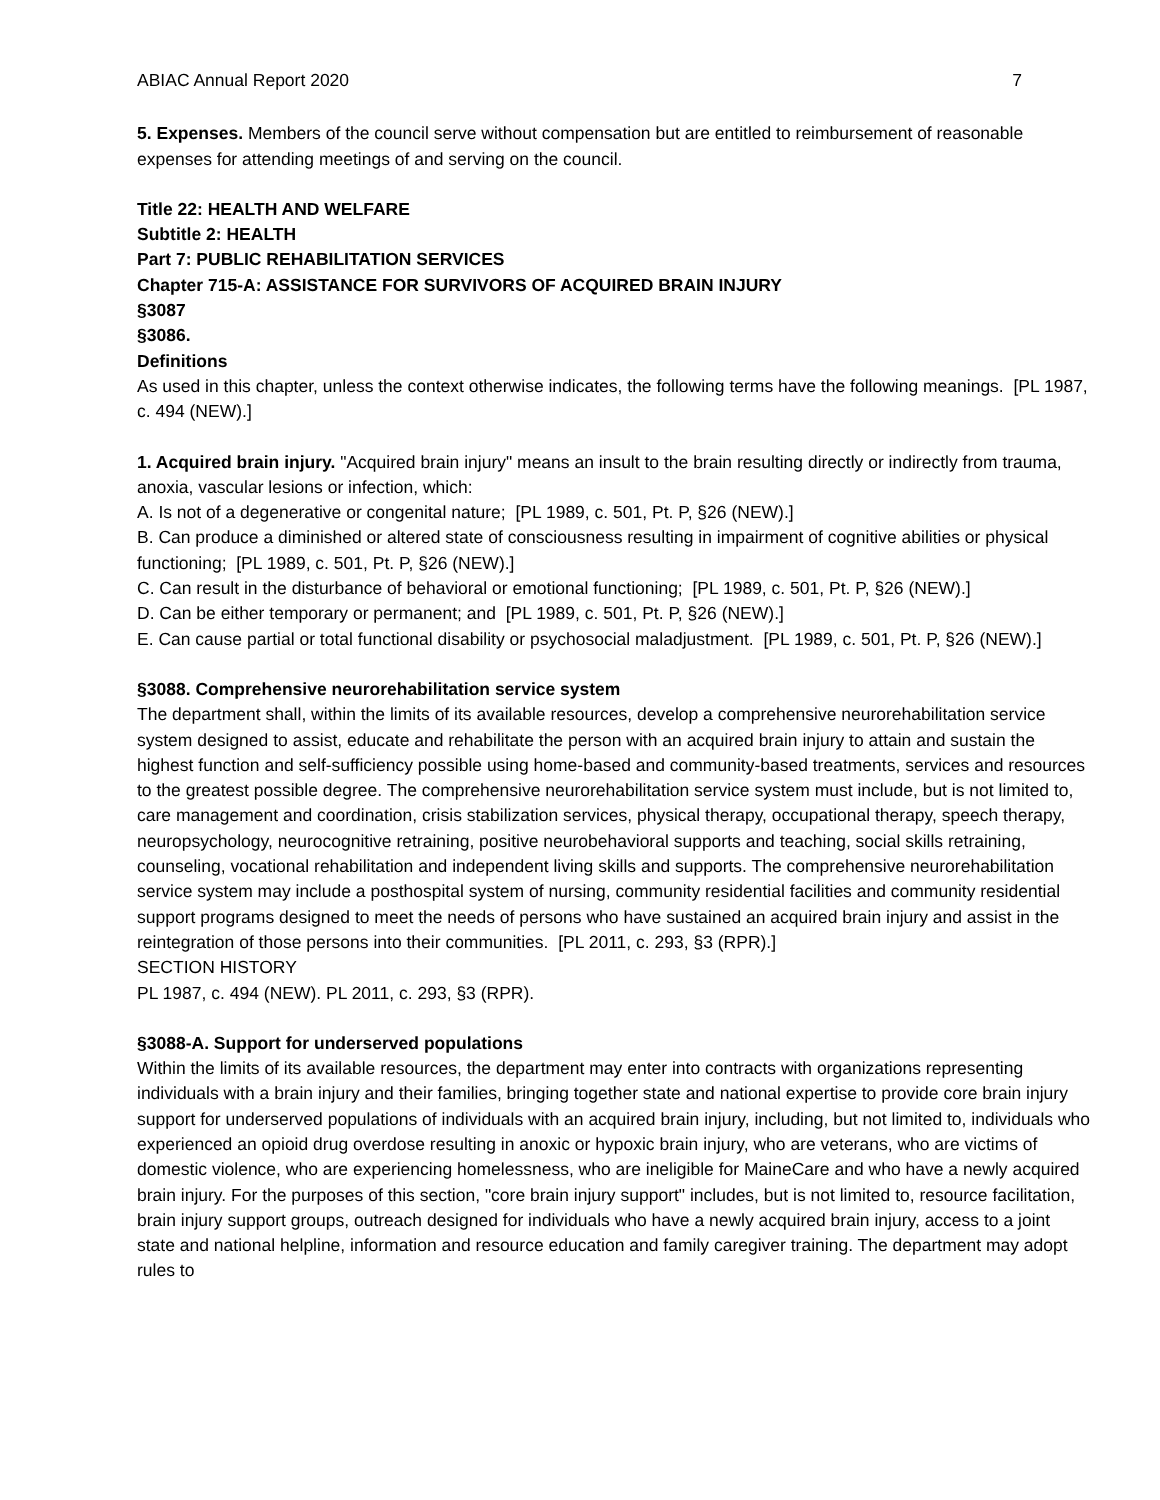ABIAC Annual Report 2020 7
5. Expenses. Members of the council serve without compensation but are entitled to reimbursement of reasonable expenses for attending meetings of and serving on the council.
Title 22: HEALTH AND WELFARE
Subtitle 2: HEALTH
Part 7: PUBLIC REHABILITATION SERVICES
Chapter 715-A: ASSISTANCE FOR SURVIVORS OF ACQUIRED BRAIN INJURY
§3087
§3086.
Definitions
As used in this chapter, unless the context otherwise indicates, the following terms have the following meanings. [PL 1987, c. 494 (NEW).]
1. Acquired brain injury. "Acquired brain injury" means an insult to the brain resulting directly or indirectly from trauma, anoxia, vascular lesions or infection, which:
A. Is not of a degenerative or congenital nature; [PL 1989, c. 501, Pt. P, §26 (NEW).]
B. Can produce a diminished or altered state of consciousness resulting in impairment of cognitive abilities or physical functioning; [PL 1989, c. 501, Pt. P, §26 (NEW).]
C. Can result in the disturbance of behavioral or emotional functioning; [PL 1989, c. 501, Pt. P, §26 (NEW).]
D. Can be either temporary or permanent; and [PL 1989, c. 501, Pt. P, §26 (NEW).]
E. Can cause partial or total functional disability or psychosocial maladjustment. [PL 1989, c. 501, Pt. P, §26 (NEW).]
§3088. Comprehensive neurorehabilitation service system
The department shall, within the limits of its available resources, develop a comprehensive neurorehabilitation service system designed to assist, educate and rehabilitate the person with an acquired brain injury to attain and sustain the highest function and self-sufficiency possible using home-based and community-based treatments, services and resources to the greatest possible degree. The comprehensive neurorehabilitation service system must include, but is not limited to, care management and coordination, crisis stabilization services, physical therapy, occupational therapy, speech therapy, neuropsychology, neurocognitive retraining, positive neurobehavioral supports and teaching, social skills retraining, counseling, vocational rehabilitation and independent living skills and supports. The comprehensive neurorehabilitation service system may include a posthospital system of nursing, community residential facilities and community residential support programs designed to meet the needs of persons who have sustained an acquired brain injury and assist in the reintegration of those persons into their communities. [PL 2011, c. 293, §3 (RPR).]
SECTION HISTORY
PL 1987, c. 494 (NEW). PL 2011, c. 293, §3 (RPR).
§3088-A. Support for underserved populations
Within the limits of its available resources, the department may enter into contracts with organizations representing individuals with a brain injury and their families, bringing together state and national expertise to provide core brain injury support for underserved populations of individuals with an acquired brain injury, including, but not limited to, individuals who experienced an opioid drug overdose resulting in anoxic or hypoxic brain injury, who are veterans, who are victims of domestic violence, who are experiencing homelessness, who are ineligible for MaineCare and who have a newly acquired brain injury. For the purposes of this section, "core brain injury support" includes, but is not limited to, resource facilitation, brain injury support groups, outreach designed for individuals who have a newly acquired brain injury, access to a joint state and national helpline, information and resource education and family caregiver training. The department may adopt rules to